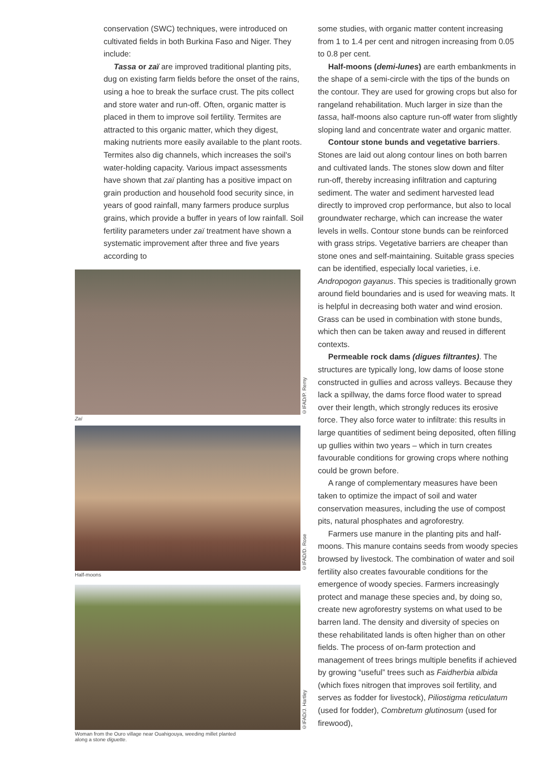conservation (SWC) techniques, were introduced on cultivated fields in both Burkina Faso and Niger. They include:
Tassa or zaï are improved traditional planting pits, dug on existing farm fields before the onset of the rains, using a hoe to break the surface crust. The pits collect and store water and run-off. Often, organic matter is placed in them to improve soil fertility. Termites are attracted to this organic matter, which they digest, making nutrients more easily available to the plant roots. Termites also dig channels, which increases the soil's water-holding capacity. Various impact assessments have shown that zaï planting has a positive impact on grain production and household food security since, in years of good rainfall, many farmers produce surplus grains, which provide a buffer in years of low rainfall. Soil fertility parameters under zaï treatment have shown a systematic improvement after three and five years according to
©IFAD/P. Remy
Zaï
©IFAD/D. Rose
Half-moons
©IFAD/J. Hartley
Woman from the Ouro village near Ouahigouya, weeding millet planted
along a stone diguette.
some studies, with organic matter content increasing from 1 to 1.4 per cent and nitrogen increasing from 0.05 to 0.8 per cent.
Half-moons (demi-lunes) are earth embankments in the shape of a semi-circle with the tips of the bunds on the contour. They are used for growing crops but also for rangeland rehabilitation. Much larger in size than the tassa, half-moons also capture run-off water from slightly sloping land and concentrate water and organic matter.
Contour stone bunds and vegetative barriers. Stones are laid out along contour lines on both barren and cultivated lands. The stones slow down and filter run-off, thereby increasing infiltration and capturing sediment. The water and sediment harvested lead directly to improved crop performance, but also to local groundwater recharge, which can increase the water levels in wells. Contour stone bunds can be reinforced with grass strips. Vegetative barriers are cheaper than stone ones and self-maintaining. Suitable grass species can be identified, especially local varieties, i.e. Andropogon gayanus. This species is traditionally grown around field boundaries and is used for weaving mats. It is helpful in decreasing both water and wind erosion. Grass can be used in combination with stone bunds, which then can be taken away and reused in different contexts.
Permeable rock dams (digues filtrantes). The structures are typically long, low dams of loose stone constructed in gullies and across valleys. Because they lack a spillway, the dams force flood water to spread over their length, which strongly reduces its erosive force. They also force water to infiltrate: this results in large quantities of sediment being deposited, often filling up gullies within two years – which in turn creates favourable conditions for growing crops where nothing could be grown before.
A range of complementary measures have been taken to optimize the impact of soil and water conservation measures, including the use of compost pits, natural phosphates and agroforestry.
Farmers use manure in the planting pits and half-moons. This manure contains seeds from woody species browsed by livestock. The combination of water and soil fertility also creates favourable conditions for the emergence of woody species. Farmers increasingly protect and manage these species and, by doing so, create new agroforestry systems on what used to be barren land. The density and diversity of species on these rehabilitated lands is often higher than on other fields. The process of on-farm protection and management of trees brings multiple benefits if achieved by growing “useful” trees such as Faidherbia albida (which fixes nitrogen that improves soil fertility, and serves as fodder for livestock), Piliostigma reticulatum (used for fodder), Combretum glutinosum (used for firewood),